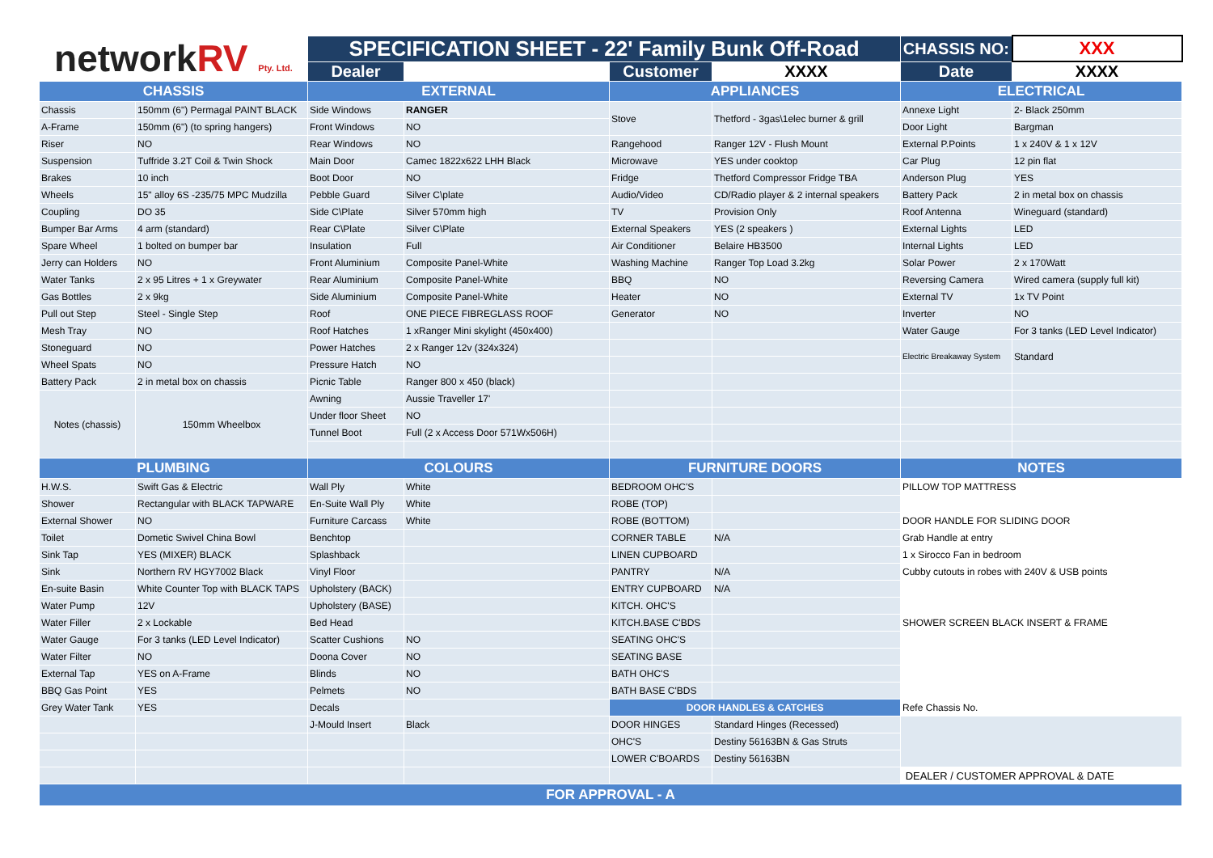| network RV Pty. Ltd. | | SPECIFICATION SHEET - 22' Family Bunk Off-Road | | | | CHASSIS NO: | XXX |
| | | Dealer | | Customer | XXXX | Date | XXXX |
| CHASSIS | | EXTERNAL | | APPLIANCES | | ELECTRICAL | |
| Chassis | 150mm (6") Permagal PAINT BLACK | Side Windows | RANGER | Stove | Thetford - 3gas\1elec burner & grill | Annexe Light | 2- Black 250mm |
| A-Frame | 150mm (6") (to spring hangers) | Front Windows | NO | | | Door Light | Bargman |
| Riser | NO | Rear Windows | NO | Rangehood | Ranger 12V - Flush Mount | External P.Points | 1 x 240V & 1 x 12V |
| Suspension | Tuffride 3.2T Coil & Twin Shock | Main Door | Camec 1822x622 LHH Black | Microwave | YES under cooktop | Car Plug | 12 pin flat |
| Brakes | 10 inch | Boot Door | NO | Fridge | Thetford Compressor Fridge TBA | Anderson Plug | YES |
| Wheels | 15" alloy 6S -235/75 MPC Mudzilla | Pebble Guard | Silver C\plate | Audio/Video | CD/Radio player & 2 internal speakers | Battery Pack | 2 in metal box on chassis |
| Coupling | DO 35 | Side C\Plate | Silver 570mm high | TV | Provision Only | Roof Antenna | Wineguard (standard) |
| Bumper Bar Arms | 4 arm (standard) | Rear C\Plate | Silver C\Plate | External Speakers | YES (2 speakers ) | External Lights | LED |
| Spare Wheel | 1 bolted on bumper bar | Insulation | Full | Air Conditioner | Belaire HB3500 | Internal Lights | LED |
| Jerry can Holders | NO | Front Aluminium | Composite Panel-White | Washing Machine | Ranger Top Load 3.2kg | Solar Power | 2 x 170Watt |
| Water Tanks | 2 x 95 Litres + 1 x Greywater | Rear Aluminium | Composite Panel-White | BBQ | NO | Reversing Camera | Wired camera (supply full kit) |
| Gas Bottles | 2 x 9kg | Side Aluminium | Composite Panel-White | Heater | NO | External TV | 1x TV Point |
| Pull out Step | Steel - Single Step | Roof | ONE PIECE FIBREGLASS ROOF | Generator | NO | Inverter | NO |
| Mesh Tray | NO | Roof Hatches | 1 xRanger Mini skylight (450x400) | | | Water Gauge | For 3 tanks (LED Level Indicator) |
| Stoneguard | NO | Power Hatches | 2 x Ranger 12v (324x324) | | | Electric Breakaway System | Standard |
| Wheel Spats | NO | Pressure Hatch | NO | | | | |
| Battery Pack | 2 in metal box on chassis | Picnic Table | Ranger 800 x 450 (black) | | | | |
| Notes (chassis) | 150mm Wheelbox | Awning | Aussie Traveller 17' | | | | |
| | | Under floor Sheet | NO | | | | |
| | | Tunnel Boot | Full (2 x Access Door 571Wx506H) | | | | |
| PLUMBING | | COLOURS | | FURNITURE DOORS | | NOTES | |
| H.W.S. | Swift Gas & Electric | Wall Ply | White | BEDROOM OHC'S | | PILLOW TOP MATTRESS | |
| Shower | Rectangular with BLACK TAPWARE | En-Suite Wall Ply | White | ROBE (TOP) | | | |
| External Shower | NO | Furniture Carcass | White | ROBE (BOTTOM) | | DOOR HANDLE FOR SLIDING DOOR | |
| Toilet | Dometic Swivel China Bowl | Benchtop | | CORNER TABLE | N/A | Grab Handle at entry | |
| Sink Tap | YES (MIXER) BLACK | Splashback | | LINEN CUPBOARD | | 1 x Sirocco Fan in bedroom | |
| Sink | Northern RV HGY7002 Black | Vinyl Floor | | PANTRY | N/A | Cubby cutouts in robes with 240V & USB points | |
| En-suite Basin | White Counter Top with BLACK TAPS | Upholstery (BACK) | | ENTRY CUPBOARD | N/A | | |
| Water Pump | 12V | Upholstery (BASE) | | KITCH. OHC'S | | | |
| Water Filler | 2 x Lockable | Bed Head | | KITCH.BASE C'BDS | | SHOWER SCREEN BLACK INSERT & FRAME | |
| Water Gauge | For 3 tanks (LED Level Indicator) | Scatter Cushions | NO | SEATING OHC'S | | | |
| Water Filter | NO | Doona Cover | NO | SEATING BASE | | | |
| External Tap | YES on A-Frame | Blinds | NO | BATH OHC'S | | | |
| BBQ Gas Point | YES | Pelmets | NO | BATH BASE C'BDS | | | |
| Grey Water Tank | YES | Decals | | DOOR HANDLES & CATCHES | | Refe Chassis No. | |
| | | J-Mould Insert | Black | DOOR HINGES | Standard Hinges (Recessed) | | |
| | | | | OHC'S | Destiny 56163BN & Gas Struts | | |
| | | | | LOWER C'BOARDS | Destiny 56163BN | | |
| | | | | | | DEALER / CUSTOMER APPROVAL & DATE | |
| FOR APPROVAL - A | | | | | | | |